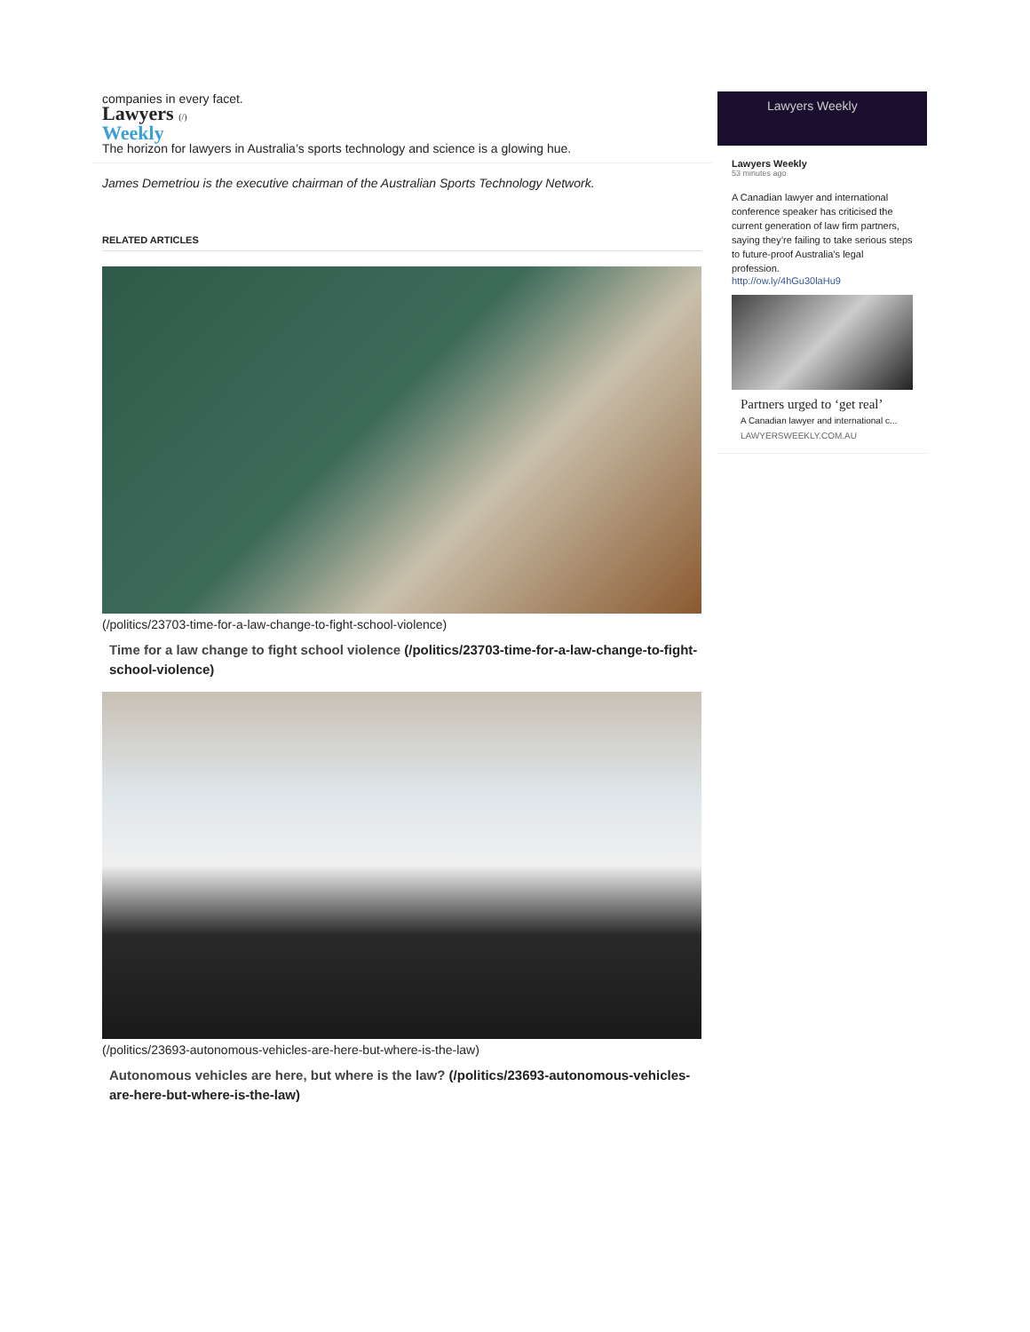companies in every facet.
Lawyers (/)
Weekly
The horizon for lawyers in Australia’s sports technology and science is a glowing hue.
James Demetriou is the executive chairman of the Australian Sports Technology Network.
RELATED ARTICLES
(/politics/23703-time-for-a-law-change-to-fight-school-violence)
Time for a law change to fight school violence (/politics/23703-time-for-a-law-change-to-fight-school-violence)
(/politics/23693-autonomous-vehicles-are-here-but-where-is-the-law)
Autonomous vehicles are here, but where is the law? (/politics/23693-autonomous-vehicles-are-here-but-where-is-the-law)
Lawyers Weekly
Lawyers Weekly
53 minutes ago
A Canadian lawyer and international conference speaker has criticised the current generation of law firm partners, saying they’re failing to take serious steps to future-proof Australia’s legal profession.
http://ow.ly/4hGu30laHu9
Partners urged to ‘get real’
A Canadian lawyer and international c...
LAWYERSWEEKLY.COM.AU